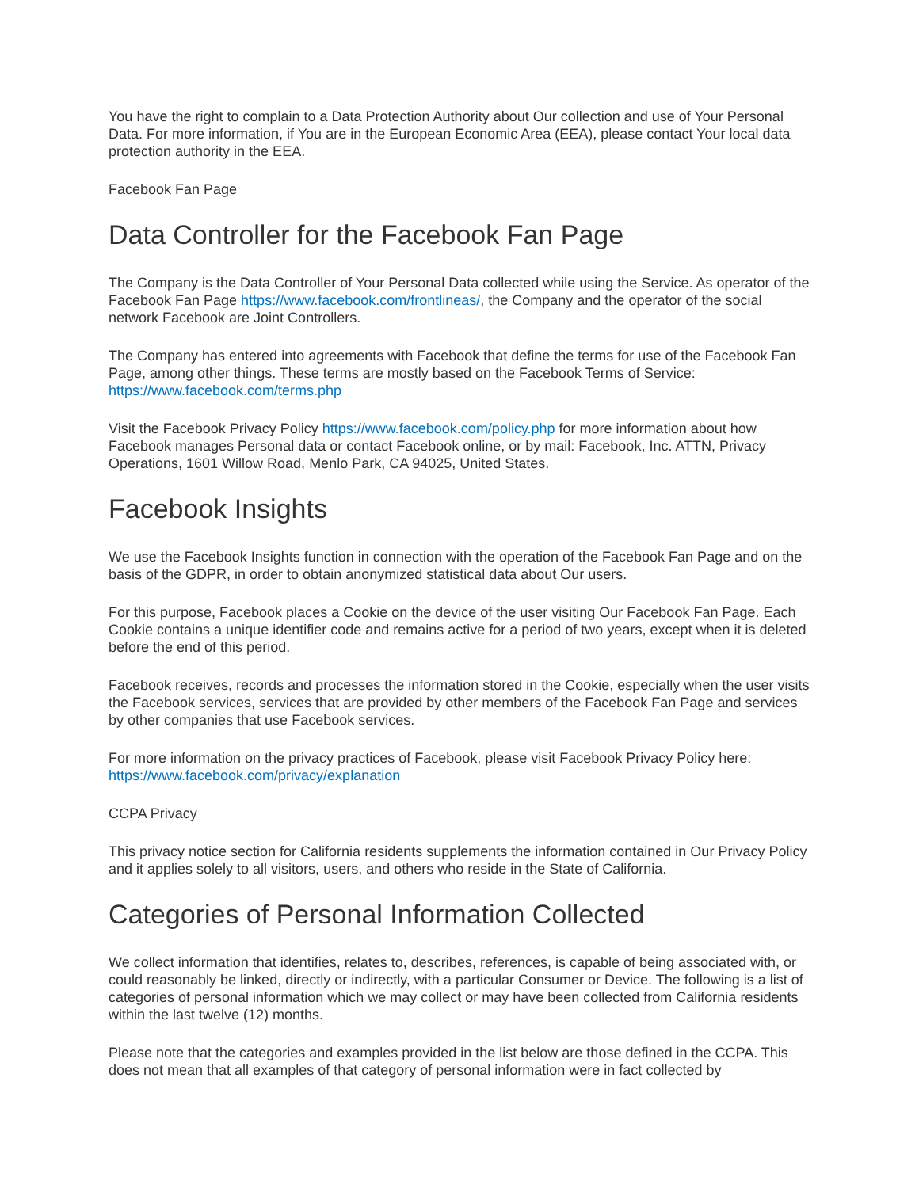You have the right to complain to a Data Protection Authority about Our collection and use of Your Personal Data. For more information, if You are in the European Economic Area (EEA), please contact Your local data protection authority in the EEA.
Facebook Fan Page
Data Controller for the Facebook Fan Page
The Company is the Data Controller of Your Personal Data collected while using the Service. As operator of the Facebook Fan Page https://www.facebook.com/frontlineas/, the Company and the operator of the social network Facebook are Joint Controllers.
The Company has entered into agreements with Facebook that define the terms for use of the Facebook Fan Page, among other things. These terms are mostly based on the Facebook Terms of Service: https://www.facebook.com/terms.php
Visit the Facebook Privacy Policy https://www.facebook.com/policy.php for more information about how Facebook manages Personal data or contact Facebook online, or by mail: Facebook, Inc. ATTN, Privacy Operations, 1601 Willow Road, Menlo Park, CA 94025, United States.
Facebook Insights
We use the Facebook Insights function in connection with the operation of the Facebook Fan Page and on the basis of the GDPR, in order to obtain anonymized statistical data about Our users.
For this purpose, Facebook places a Cookie on the device of the user visiting Our Facebook Fan Page. Each Cookie contains a unique identifier code and remains active for a period of two years, except when it is deleted before the end of this period.
Facebook receives, records and processes the information stored in the Cookie, especially when the user visits the Facebook services, services that are provided by other members of the Facebook Fan Page and services by other companies that use Facebook services.
For more information on the privacy practices of Facebook, please visit Facebook Privacy Policy here: https://www.facebook.com/privacy/explanation
CCPA Privacy
This privacy notice section for California residents supplements the information contained in Our Privacy Policy and it applies solely to all visitors, users, and others who reside in the State of California.
Categories of Personal Information Collected
We collect information that identifies, relates to, describes, references, is capable of being associated with, or could reasonably be linked, directly or indirectly, with a particular Consumer or Device. The following is a list of categories of personal information which we may collect or may have been collected from California residents within the last twelve (12) months.
Please note that the categories and examples provided in the list below are those defined in the CCPA. This does not mean that all examples of that category of personal information were in fact collected by